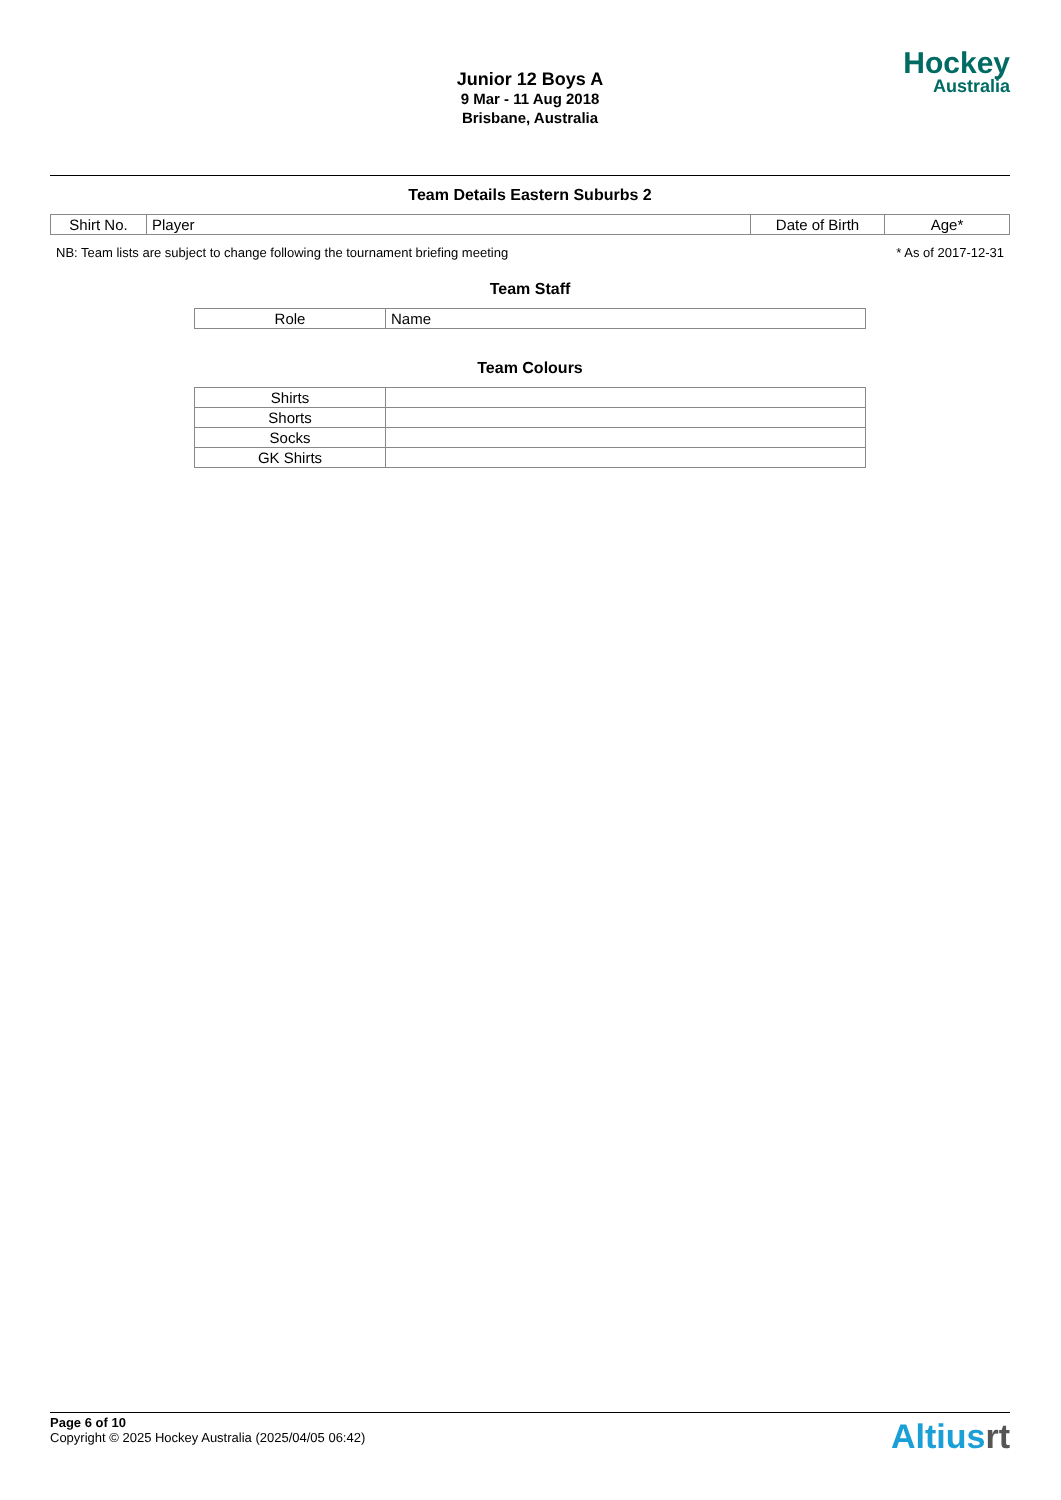Junior 12 Boys A
9 Mar - 11 Aug 2018
Brisbane, Australia
Hockey
Australia
Team Details Eastern Suburbs 2
| Shirt No. | Player | Date of Birth | Age* |
| --- | --- | --- | --- |
NB: Team lists are subject to change following the tournament briefing meeting * As of 2017-12-31
Team Staff
| Role | Name |
| --- | --- |
Team Colours
| Shirts | |
| Shorts | |
| Socks | |
| GK Shirts | |
Page 6 of 10
Copyright © 2025 Hockey Australia (2025/04/05 06:42)
Altiusrt